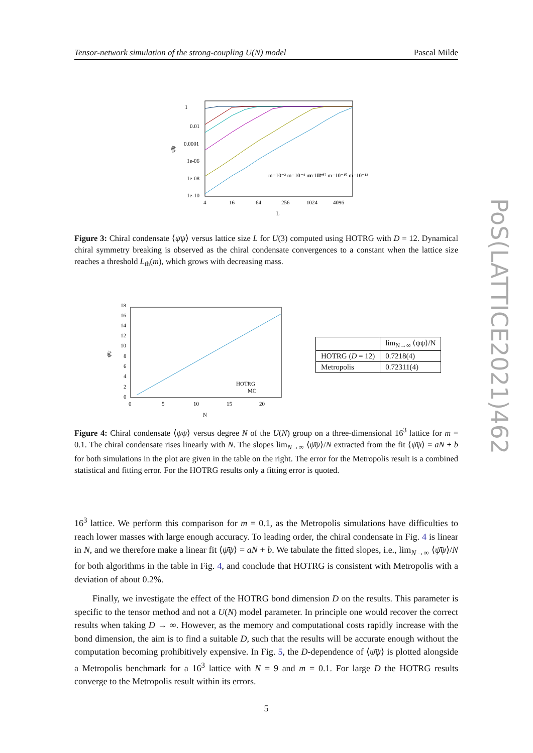PoS(LATTICE2021)462
Tensor-network simulation of the strong-coupling U(N) model Pascal Milde
1
0.01
0.0001
1e-06
1e-08
1e-10
4
16
64
256
1024
4096
L
ψ̄ψ
m=10⁻² m=10⁻⁴ m=10⁻⁵
m=10⁻⁷ m=10⁻¹⁰ m=10⁻¹²
Figure 3: Chiral condensate ⟨ψ̄ψ⟩ versus lattice size L for U(3) computed using HOTRG with D = 12. Dynamical chiral symmetry breaking is observed as the chiral condensate convergences to a constant when the lattice size reaches a threshold L<sub>th</sub>(m), which grows with decreasing mass.
18
16
14
12
10
8
6
4
2
0
0
5
10
15
20
N
ψ̄ψ
HOTRG
MC
| | lim<sub>N→∞</sub> ⟨ψψ⟩/N |
| --- | --- |
| HOTRG ( D = 12) | 0.7218(4) |
| Metropolis | 0.72311(4) |
Figure 4: Chiral condensate ⟨ψ̄ψ⟩ versus degree N of the U(N) group on a three-dimensional 16<sup>3</sup> lattice for m = 0.1. The chiral condensate rises linearly with N. The slopes lim<sub>N→∞</sub> ⟨ψ̄ψ⟩/N extracted from the fit ⟨ψ̄ψ⟩ = aN + b for both simulations in the plot are given in the table on the right. The error for the Metropolis result is a combined statistical and fitting error. For the HOTRG results only a fitting error is quoted.
16<sup>3</sup> lattice. We perform this comparison for m = 0.1, as the Metropolis simulations have difficulties to reach lower masses with large enough accuracy. To leading order, the chiral condensate in Fig. 4 is linear in N, and we therefore make a linear fit ⟨ψ̄ψ⟩ = aN + b. We tabulate the fitted slopes, i.e., lim<sub>N→∞</sub> ⟨ψ̄ψ⟩/N for both algorithms in the table in Fig. 4, and conclude that HOTRG is consistent with Metropolis with a deviation of about 0.2%.
Finally, we investigate the effect of the HOTRG bond dimension D on the results. This parameter is specific to the tensor method and not a U(N) model parameter. In principle one would recover the correct results when taking D → ∞. However, as the memory and computational costs rapidly increase with the bond dimension, the aim is to find a suitable D, such that the results will be accurate enough without the computation becoming prohibitively expensive. In Fig. 5, the D-dependence of ⟨ψ̄ψ⟩ is plotted alongside a Metropolis benchmark for a 16<sup>3</sup> lattice with N = 9 and m = 0.1. For large D the HOTRG results converge to the Metropolis result within its errors.
5